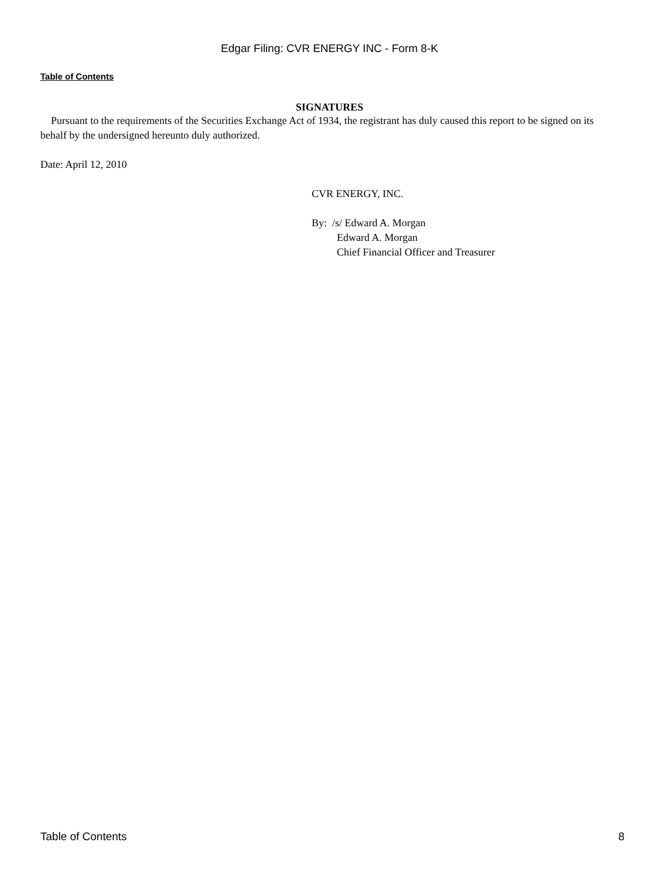Edgar Filing: CVR ENERGY INC - Form 8-K
Table of Contents
SIGNATURES
Pursuant to the requirements of the Securities Exchange Act of 1934, the registrant has duly caused this report to be signed on its behalf by the undersigned hereunto duly authorized.
Date: April 12, 2010
CVR ENERGY, INC.
By: /s/ Edward A. Morgan
Edward A. Morgan
Chief Financial Officer and Treasurer
Table of Contents 8